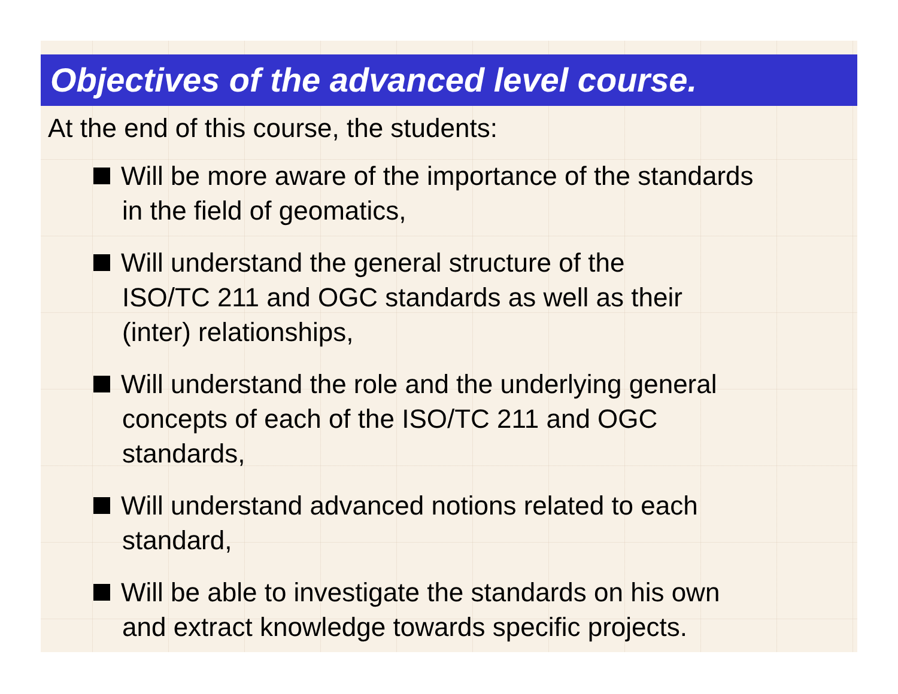Objectives of the advanced level course.
At the end of this course, the students:
Will be more aware of the importance of the standards
in the field of geomatics,
Will understand the general structure of the
ISO/TC 211 and OGC standards as well as their
(inter) relationships,
Will understand the role and the underlying general
concepts of each of the ISO/TC 211 and OGC
standards,
Will understand advanced notions related to each
standard,
Will be able to investigate the standards on his own
and extract knowledge towards specific projects.